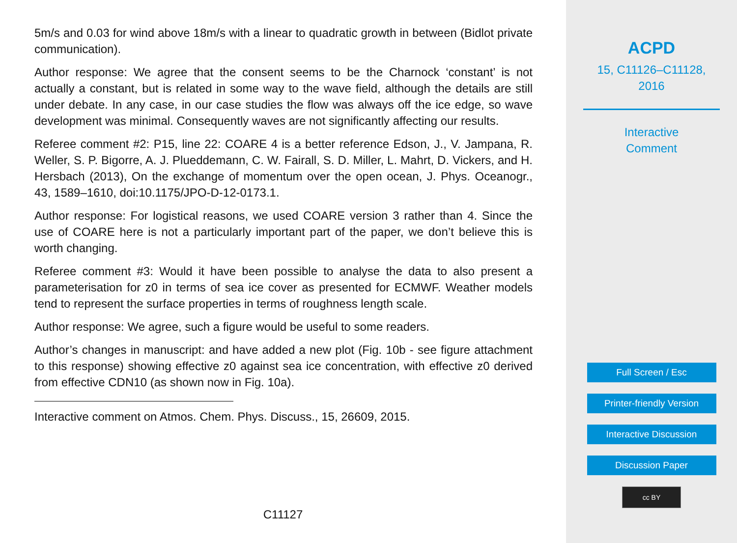5m/s and 0.03 for wind above 18m/s with a linear to quadratic growth in between (Bidlot private communication).
Author response: We agree that the consent seems to be the Charnock ‘constant’ is not actually a constant, but is related in some way to the wave field, although the details are still under debate. In any case, in our case studies the flow was always off the ice edge, so wave development was minimal. Consequently waves are not significantly affecting our results.
Referee comment #2: P15, line 22: COARE 4 is a better reference Edson, J., V. Jampana, R. Weller, S. P. Bigorre, A. J. Plueddemann, C. W. Fairall, S. D. Miller, L. Mahrt, D. Vickers, and H. Hersbach (2013), On the exchange of momentum over the open ocean, J. Phys. Oceanogr., 43, 1589–1610, doi:10.1175/JPO-D-12-0173.1.
Author response: For logistical reasons, we used COARE version 3 rather than 4. Since the use of COARE here is not a particularly important part of the paper, we don’t believe this is worth changing.
Referee comment #3: Would it have been possible to analyse the data to also present a parameterisation for z0 in terms of sea ice cover as presented for ECMWF. Weather models tend to represent the surface properties in terms of roughness length scale.
Author response: We agree, such a figure would be useful to some readers.
Author’s changes in manuscript: and have added a new plot (Fig. 10b - see figure attachment to this response) showing effective z0 against sea ice concentration, with effective z0 derived from effective CDN10 (as shown now in Fig. 10a).
Interactive comment on Atmos. Chem. Phys. Discuss., 15, 26609, 2015.
C11127
ACPD
15, C11126–C11128,
2016
Interactive
Comment
Full Screen / Esc
Printer-friendly Version
Interactive Discussion
Discussion Paper
cc BY